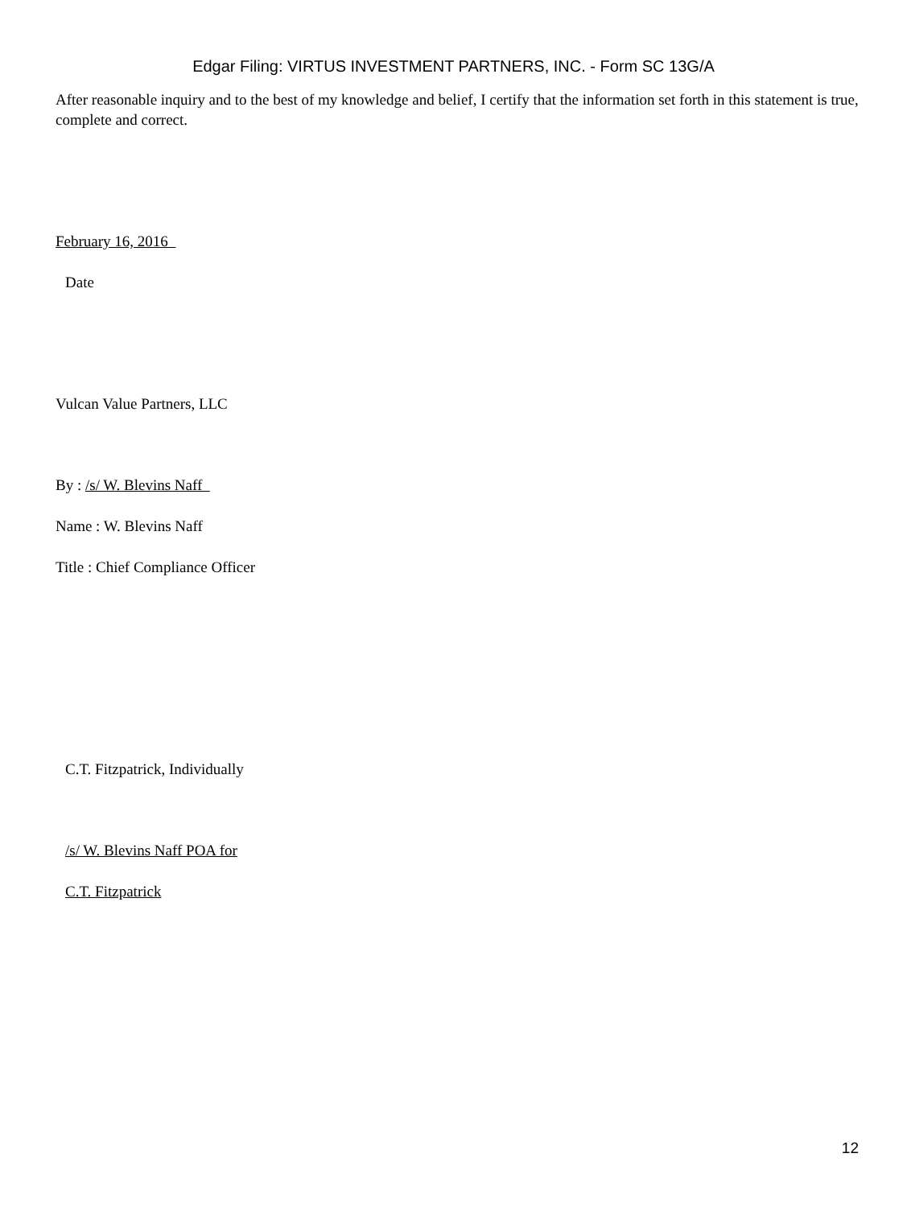Edgar Filing: VIRTUS INVESTMENT PARTNERS, INC. - Form SC 13G/A
After reasonable inquiry and to the best of my knowledge and belief, I certify that the information set forth in this statement is true, complete and correct.
February 16, 2016
Date
Vulcan Value Partners, LLC
By : /s/ W. Blevins Naff
Name : W. Blevins Naff
Title : Chief Compliance Officer
C.T. Fitzpatrick, Individually
/s/ W. Blevins Naff POA for
C.T. Fitzpatrick
12